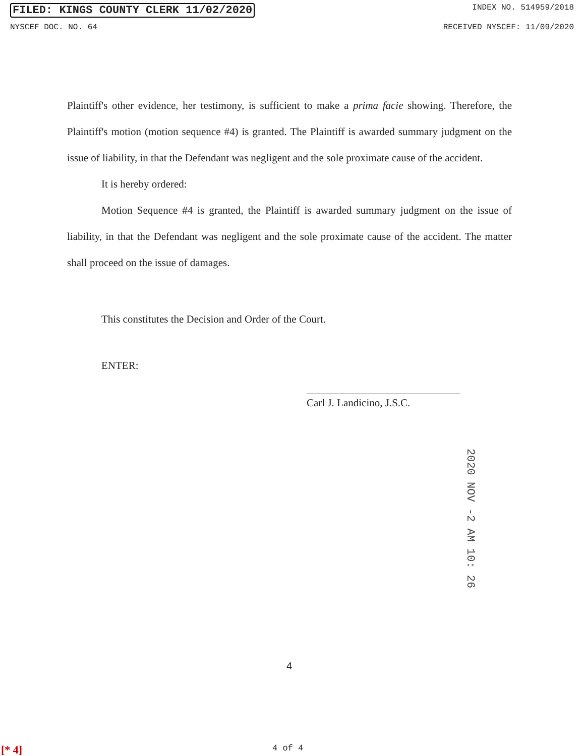FILED: KINGS COUNTY CLERK 11/02/2020 INDEX NO. 514959/2018
NYSCEF DOC. NO. 64 RECEIVED NYSCEF: 11/09/2020
Plaintiff's other evidence, her testimony, is sufficient to make a prima facie showing. Therefore, the Plaintiff's motion (motion sequence #4) is granted. The Plaintiff is awarded summary judgment on the issue of liability, in that the Defendant was negligent and the sole proximate cause of the accident.
It is hereby ordered:
Motion Sequence #4 is granted, the Plaintiff is awarded summary judgment on the issue of liability, in that the Defendant was negligent and the sole proximate cause of the accident. The matter shall proceed on the issue of damages.
This constitutes the Decision and Order of the Court.
ENTER:
Carl J. Landicino, J.S.C.
2020 NOV -2 AM 10: 26
4
[* 4] 4 of 4